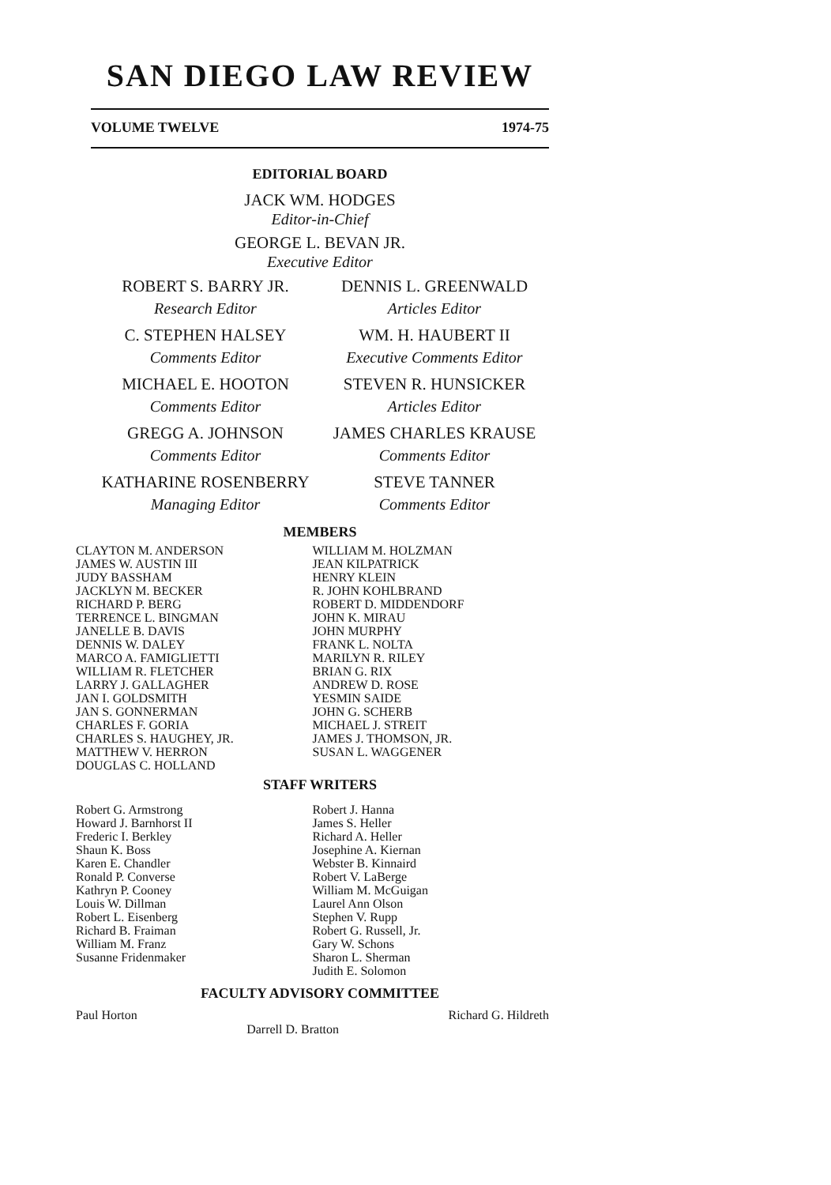SAN DIEGO LAW REVIEW
VOLUME TWELVE 1974-75
EDITORIAL BOARD
JACK WM. HODGES
Editor-in-Chief
GEORGE L. BEVAN JR.
Executive Editor
ROBERT S. BARRY JR.
Research Editor
C. STEPHEN HALSEY
Comments Editor
MICHAEL E. HOOTON
Comments Editor
GREGG A. JOHNSON
Comments Editor
KATHARINE ROSENBERRY
Managing Editor
DENNIS L. GREENWALD
Articles Editor
WM. H. HAUBERT II
Executive Comments Editor
STEVEN R. HUNSICKER
Articles Editor
JAMES CHARLES KRAUSE
Comments Editor
STEVE TANNER
Comments Editor
MEMBERS
CLAYTON M. ANDERSON
JAMES W. AUSTIN III
JUDY BASSHAM
JACKLYN M. BECKER
RICHARD P. BERG
TERRENCE L. BINGMAN
JANELLE B. DAVIS
DENNIS W. DALEY
MARCO A. FAMIGLIETTI
WILLIAM R. FLETCHER
LARRY J. GALLAGHER
JAN I. GOLDSMITH
JAN S. GONNERMAN
CHARLES F. GORIA
CHARLES S. HAUGHEY, JR.
MATTHEW V. HERRON
DOUGLAS C. HOLLAND
WILLIAM M. HOLZMAN
JEAN KILPATRICK
HENRY KLEIN
R. JOHN KOHLBRAND
ROBERT D. MIDDENDORF
JOHN K. MIRAU
JOHN MURPHY
FRANK L. NOLTA
MARILYN R. RILEY
BRIAN G. RIX
ANDREW D. ROSE
YESMIN SAIDE
JOHN G. SCHERB
MICHAEL J. STREIT
JAMES J. THOMSON, JR.
SUSAN L. WAGGENER
STAFF WRITERS
Robert G. Armstrong
Howard J. Barnhorst II
Frederic I. Berkley
Shaun K. Boss
Karen E. Chandler
Ronald P. Converse
Kathryn P. Cooney
Louis W. Dillman
Robert L. Eisenberg
Richard B. Fraiman
William M. Franz
Susanne Fridenmaker
Robert J. Hanna
James S. Heller
Richard A. Heller
Josephine A. Kiernan
Webster B. Kinnaird
Robert V. LaBerge
William M. McGuigan
Laurel Ann Olson
Stephen V. Rupp
Robert G. Russell, Jr.
Gary W. Schons
Sharon L. Sherman
Judith E. Solomon
FACULTY ADVISORY COMMITTEE
Paul Horton Darrell D. Bratton Richard G. Hildreth